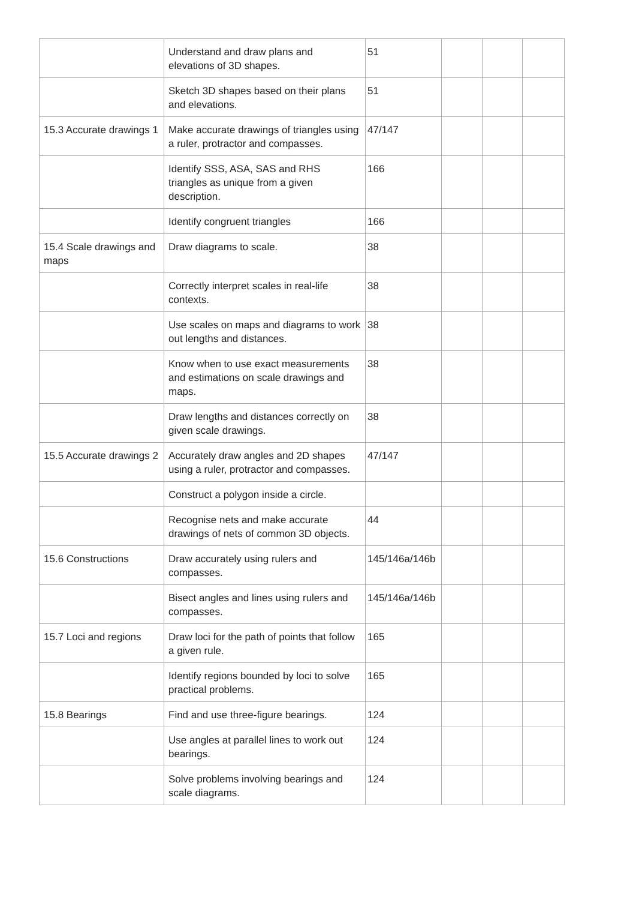| | Understand and draw plans and elevations of 3D shapes. | 51 | | | |
| | Sketch 3D shapes based on their plans and elevations. | 51 | | | |
| 15.3 Accurate drawings 1 | Make accurate drawings of triangles using a ruler, protractor and compasses. | 47/147 | | | |
| | Identify SSS, ASA, SAS and RHS triangles as unique from a given description. | 166 | | | |
| | Identify congruent triangles | 166 | | | |
| 15.4 Scale drawings and maps | Draw diagrams to scale. | 38 | | | |
| | Correctly interpret scales in real-life contexts. | 38 | | | |
| | Use scales on maps and diagrams to work out lengths and distances. | 38 | | | |
| | Know when to use exact measurements and estimations on scale drawings and maps. | 38 | | | |
| | Draw lengths and distances correctly on given scale drawings. | 38 | | | |
| 15.5 Accurate drawings 2 | Accurately draw angles and 2D shapes using a ruler, protractor and compasses. | 47/147 | | | |
| | Construct a polygon inside a circle. | | | | |
| | Recognise nets and make accurate drawings of nets of common 3D objects. | 44 | | | |
| 15.6 Constructions | Draw accurately using rulers and compasses. | 145/146a/146b | | | |
| | Bisect angles and lines using rulers and compasses. | 145/146a/146b | | | |
| 15.7 Loci and regions | Draw loci for the path of points that follow a given rule. | 165 | | | |
| | Identify regions bounded by loci to solve practical problems. | 165 | | | |
| 15.8 Bearings | Find and use three-figure bearings. | 124 | | | |
| | Use angles at parallel lines to work out bearings. | 124 | | | |
| | Solve problems involving bearings and scale diagrams. | 124 | | | |